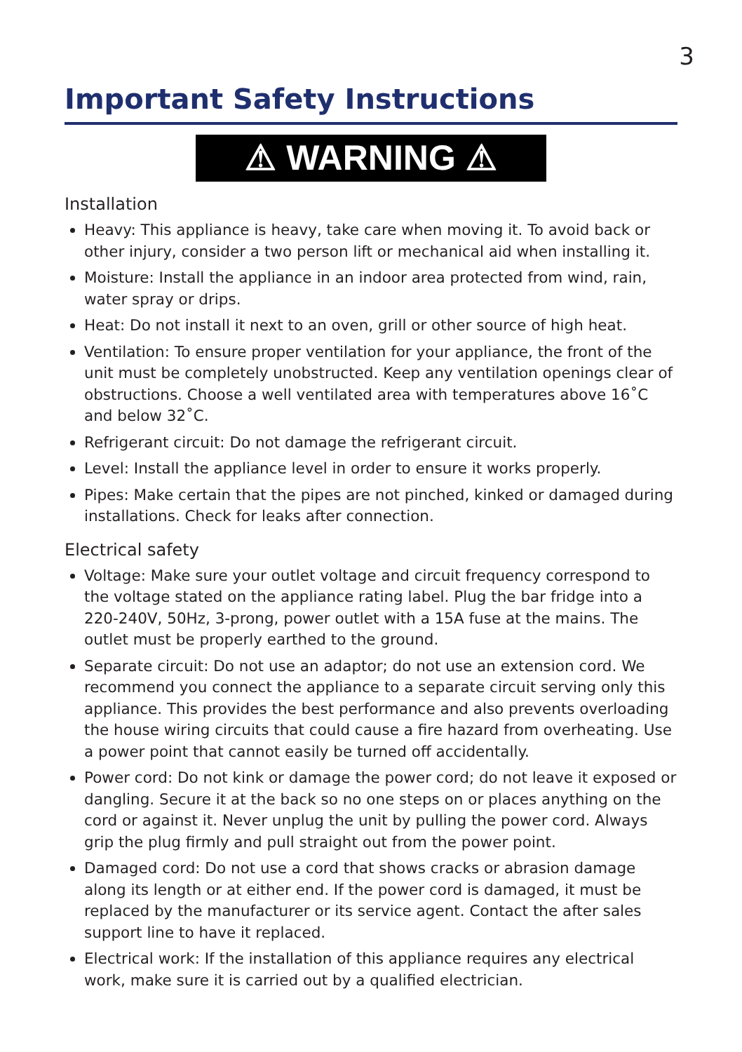3
Important Safety Instructions
⚠ WARNING ⚠
Installation
Heavy: This appliance is heavy, take care when moving it. To avoid back or other injury, consider a two person lift or mechanical aid when installing it.
Moisture: Install the appliance in an indoor area protected from wind, rain, water spray or drips.
Heat: Do not install it next to an oven, grill or other source of high heat.
Ventilation: To ensure proper ventilation for your appliance, the front of the unit must be completely unobstructed. Keep any ventilation openings clear of obstructions. Choose a well ventilated area with temperatures above 16˚C and below 32˚C.
Refrigerant circuit: Do not damage the refrigerant circuit.
Level: Install the appliance level in order to ensure it works properly.
Pipes: Make certain that the pipes are not pinched, kinked or damaged during installations. Check for leaks after connection.
Electrical safety
Voltage: Make sure your outlet voltage and circuit frequency correspond to the voltage stated on the appliance rating label. Plug the bar fridge into a 220-240V, 50Hz, 3-prong, power outlet with a 15A fuse at the mains. The outlet must be properly earthed to the ground.
Separate circuit: Do not use an adaptor; do not use an extension cord. We recommend you connect the appliance to a separate circuit serving only this appliance. This provides the best performance and also prevents overloading the house wiring circuits that could cause a fire hazard from overheating. Use a power point that cannot easily be turned off accidentally.
Power cord: Do not kink or damage the power cord; do not leave it exposed or dangling. Secure it at the back so no one steps on or places anything on the cord or against it. Never unplug the unit by pulling the power cord. Always grip the plug firmly and pull straight out from the power point.
Damaged cord: Do not use a cord that shows cracks or abrasion damage along its length or at either end. If the power cord is damaged, it must be replaced by the manufacturer or its service agent. Contact the after sales support line to have it replaced.
Electrical work: If the installation of this appliance requires any electrical work, make sure it is carried out by a qualified electrician.